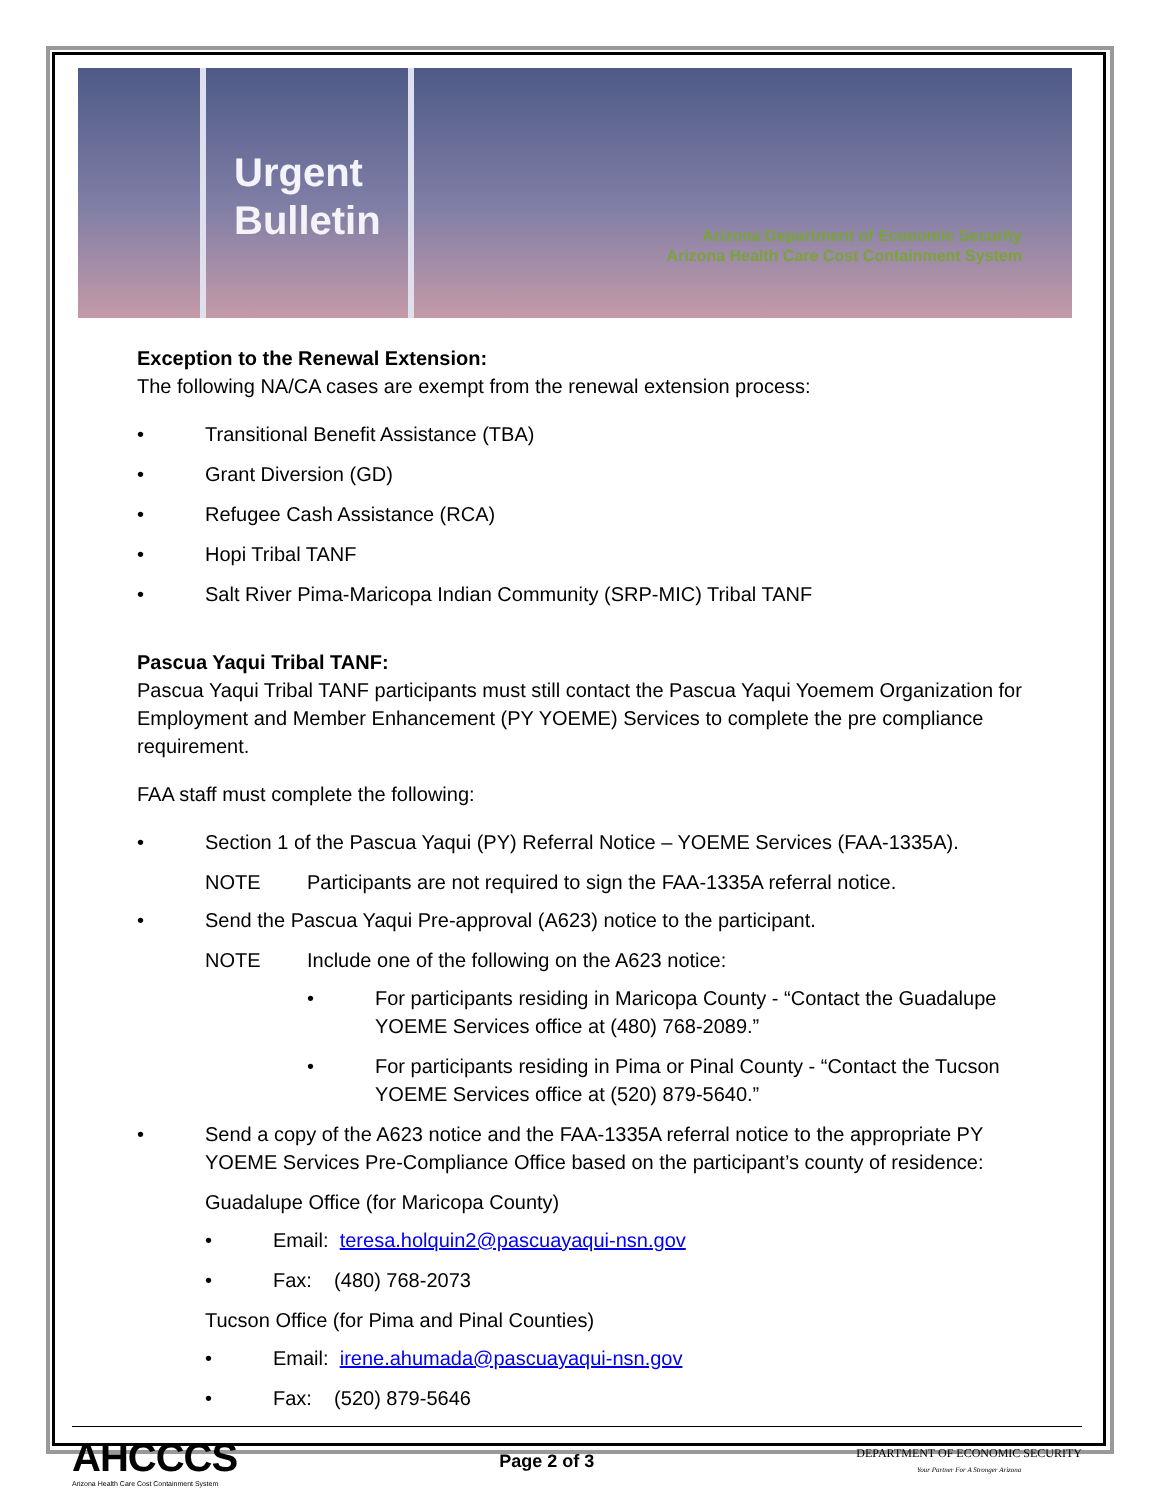Urgent
Bulletin
Arizona Department of Economic Security
Arizona Health Care Cost Containment System
Exception to the Renewal Extension:
The following NA/CA cases are exempt from the renewal extension process:
• Transitional Benefit Assistance (TBA)
• Grant Diversion (GD)
• Refugee Cash Assistance (RCA)
• Hopi Tribal TANF
• Salt River Pima-Maricopa Indian Community (SRP-MIC) Tribal TANF
Pascua Yaqui Tribal TANF:
Pascua Yaqui Tribal TANF participants must still contact the Pascua Yaqui Yoemem Organization for Employment and Member Enhancement (PY YOEME) Services to complete the pre compliance requirement.
FAA staff must complete the following:
• Section 1 of the Pascua Yaqui (PY) Referral Notice – YOEME Services (FAA-1335A).
NOTE Participants are not required to sign the FAA-1335A referral notice.
• Send the Pascua Yaqui Pre-approval (A623) notice to the participant.
NOTE Include one of the following on the A623 notice:
• For participants residing in Maricopa County - “Contact the Guadalupe YOEME Services office at (480) 768-2089.”
• For participants residing in Pima or Pinal County - “Contact the Tucson YOEME Services office at (520) 879-5640.”
• Send a copy of the A623 notice and the FAA-1335A referral notice to the appropriate PY YOEME Services Pre-Compliance Office based on the participant’s county of residence:
Guadalupe Office (for Maricopa County)
• Email: teresa.holquin2@pascuayaqui-nsn.gov
• Fax: (480) 768-2073
Tucson Office (for Pima and Pinal Counties)
• Email: irene.ahumada@pascuayaqui-nsn.gov
• Fax: (520) 879-5646
AHCCCS
Arizona Health Care Cost Containment System
Page 2 of 3
DEPARTMENT OF ECONOMIC SECURITY
Your Partner For A Stronger Arizona